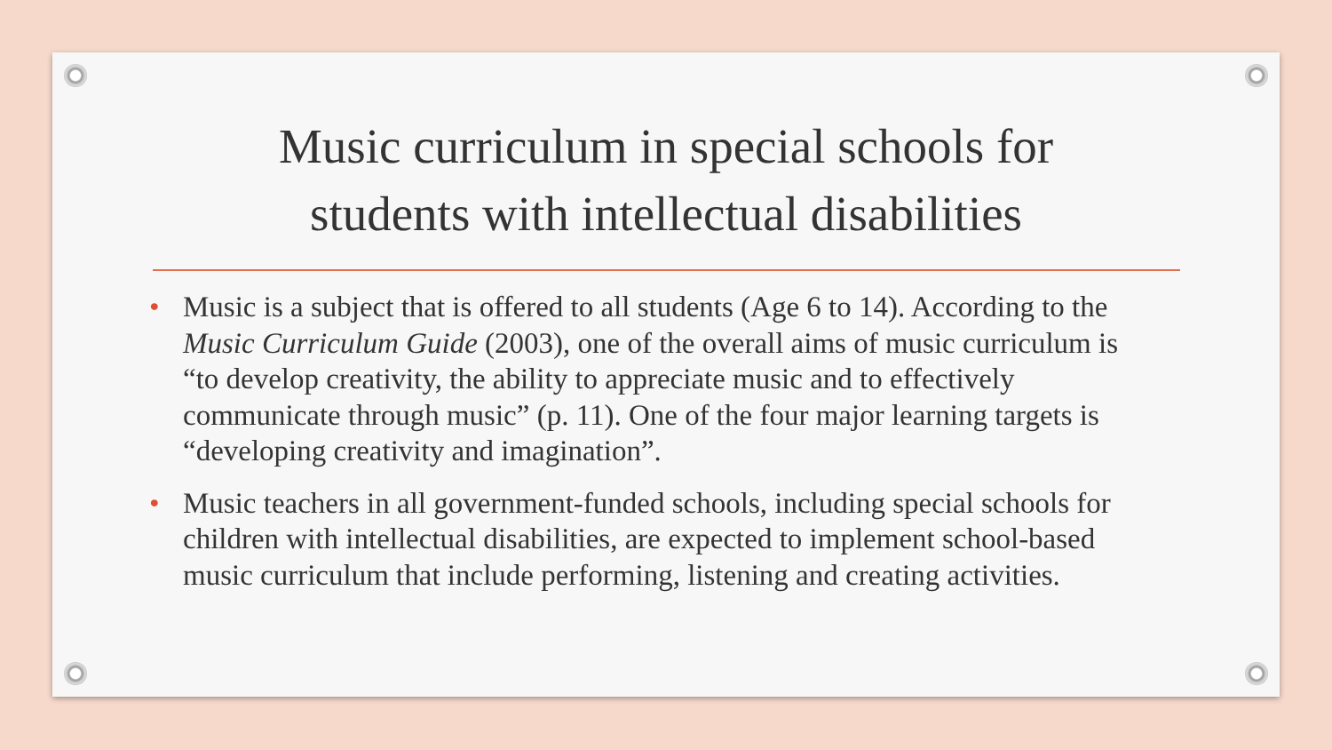Music curriculum in special schools for
students with intellectual disabilities
• Music is a subject that is offered to all students (Age 6 to 14). According to the Music Curriculum Guide (2003), one of the overall aims of music curriculum is “to develop creativity, the ability to appreciate music and to effectively communicate through music” (p. 11). One of the four major learning targets is “developing creativity and imagination”.
• Music teachers in all government-funded schools, including special schools for children with intellectual disabilities, are expected to implement school-based music curriculum that include performing, listening and creating activities.